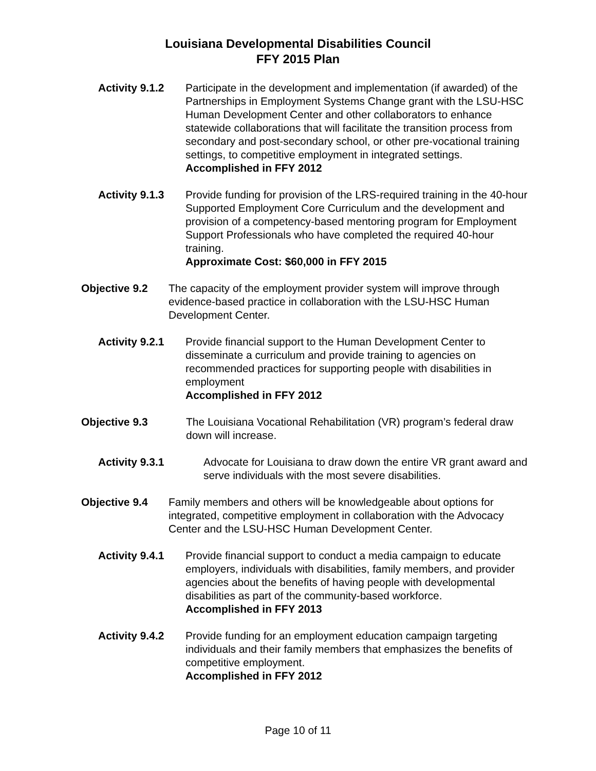Louisiana Developmental Disabilities Council
FFY 2015 Plan
Activity 9.1.2
Participate in the development and implementation (if awarded) of the Partnerships in Employment Systems Change grant with the LSU-HSC Human Development Center and other collaborators to enhance statewide collaborations that will facilitate the transition process from secondary and post-secondary school, or other pre-vocational training settings, to competitive employment in integrated settings.
Accomplished in FFY 2012
Activity 9.1.3
Provide funding for provision of the LRS-required training in the 40-hour Supported Employment Core Curriculum and the development and provision of a competency-based mentoring program for Employment Support Professionals who have completed the required 40-hour training.
Approximate Cost: $60,000 in FFY 2015
Objective 9.2 The capacity of the employment provider system will improve through evidence-based practice in collaboration with the LSU-HSC Human Development Center.
Activity 9.2.1
Provide financial support to the Human Development Center to disseminate a curriculum and provide training to agencies on recommended practices for supporting people with disabilities in employment
Accomplished in FFY 2012
Objective 9.3 The Louisiana Vocational Rehabilitation (VR) program’s federal draw down will increase.
Activity 9.3.1 Advocate for Louisiana to draw down the entire VR grant award and serve individuals with the most severe disabilities.
Objective 9.4 Family members and others will be knowledgeable about options for integrated, competitive employment in collaboration with the Advocacy Center and the LSU-HSC Human Development Center.
Activity 9.4.1
Provide financial support to conduct a media campaign to educate employers, individuals with disabilities, family members, and provider agencies about the benefits of having people with developmental disabilities as part of the community-based workforce.
Accomplished in FFY 2013
Activity 9.4.2
Provide funding for an employment education campaign targeting individuals and their family members that emphasizes the benefits of competitive employment.
Accomplished in FFY 2012
Page 10 of 11